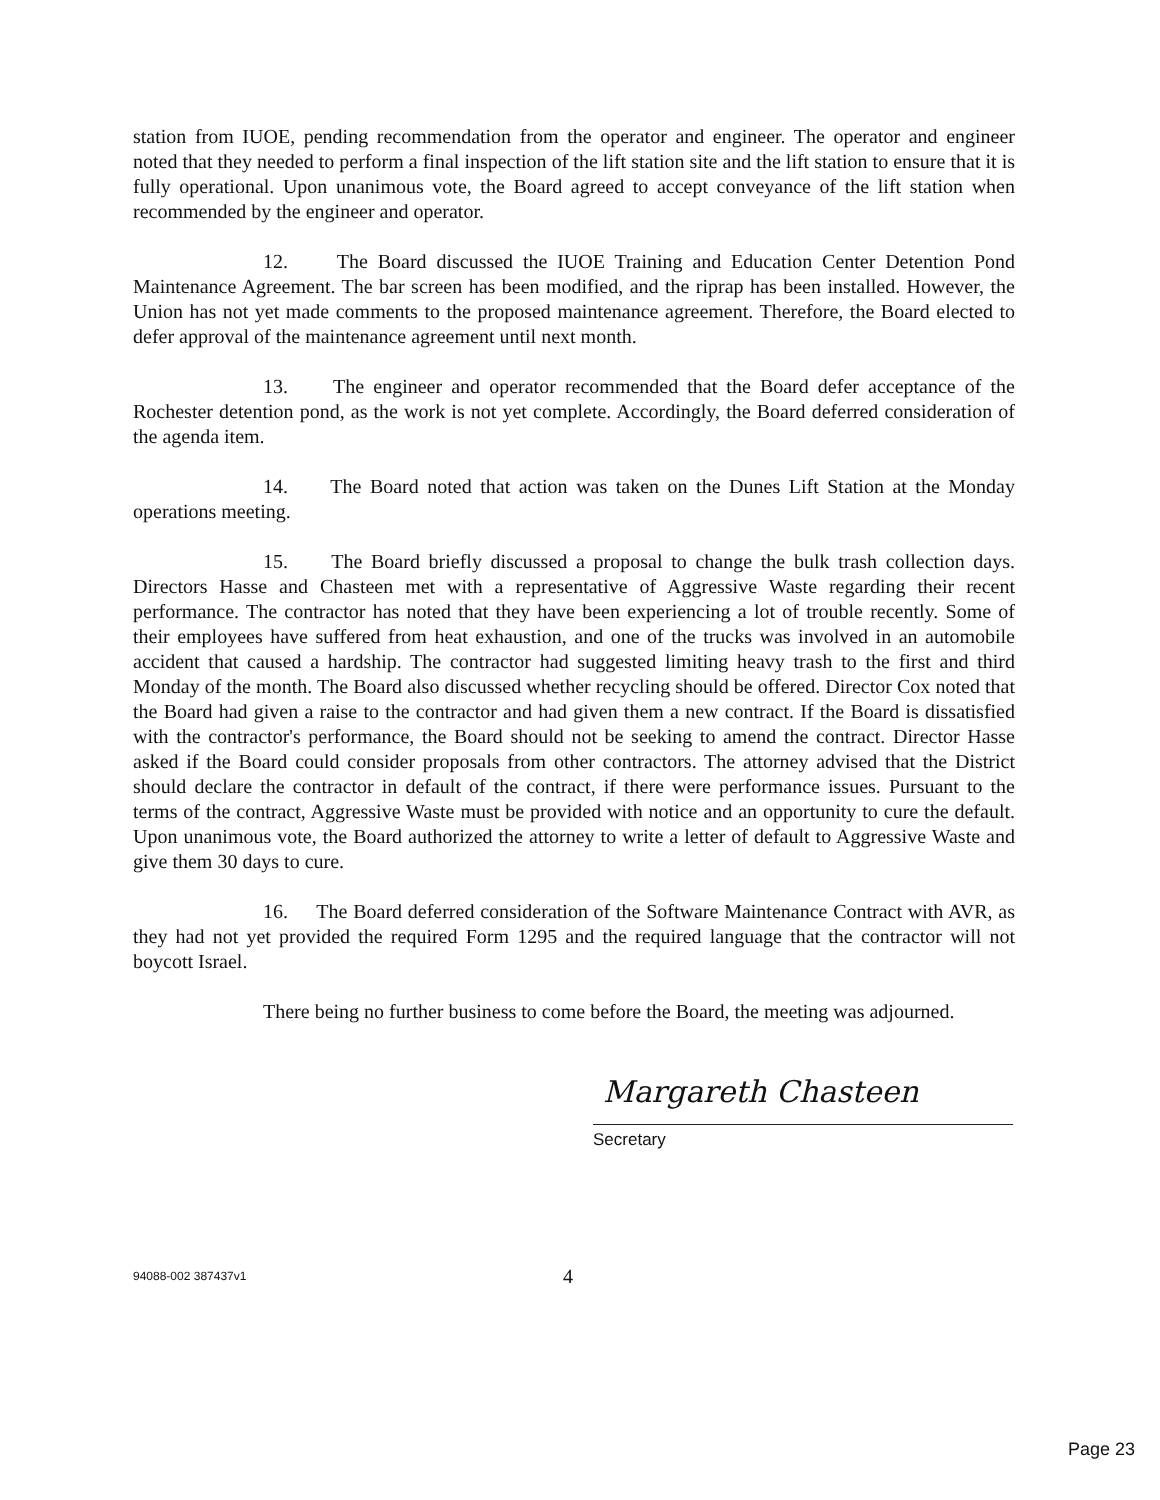station from IUOE, pending recommendation from the operator and engineer. The operator and engineer noted that they needed to perform a final inspection of the lift station site and the lift station to ensure that it is fully operational. Upon unanimous vote, the Board agreed to accept conveyance of the lift station when recommended by the engineer and operator.
12. The Board discussed the IUOE Training and Education Center Detention Pond Maintenance Agreement. The bar screen has been modified, and the riprap has been installed. However, the Union has not yet made comments to the proposed maintenance agreement. Therefore, the Board elected to defer approval of the maintenance agreement until next month.
13. The engineer and operator recommended that the Board defer acceptance of the Rochester detention pond, as the work is not yet complete. Accordingly, the Board deferred consideration of the agenda item.
14. The Board noted that action was taken on the Dunes Lift Station at the Monday operations meeting.
15. The Board briefly discussed a proposal to change the bulk trash collection days. Directors Hasse and Chasteen met with a representative of Aggressive Waste regarding their recent performance. The contractor has noted that they have been experiencing a lot of trouble recently. Some of their employees have suffered from heat exhaustion, and one of the trucks was involved in an automobile accident that caused a hardship. The contractor had suggested limiting heavy trash to the first and third Monday of the month. The Board also discussed whether recycling should be offered. Director Cox noted that the Board had given a raise to the contractor and had given them a new contract. If the Board is dissatisfied with the contractor's performance, the Board should not be seeking to amend the contract. Director Hasse asked if the Board could consider proposals from other contractors. The attorney advised that the District should declare the contractor in default of the contract, if there were performance issues. Pursuant to the terms of the contract, Aggressive Waste must be provided with notice and an opportunity to cure the default. Upon unanimous vote, the Board authorized the attorney to write a letter of default to Aggressive Waste and give them 30 days to cure.
16. The Board deferred consideration of the Software Maintenance Contract with AVR, as they had not yet provided the required Form 1295 and the required language that the contractor will not boycott Israel.
There being no further business to come before the Board, the meeting was adjourned.
Margareth Chasteen
Secretary
94088-002 387437v1
4
Page 23